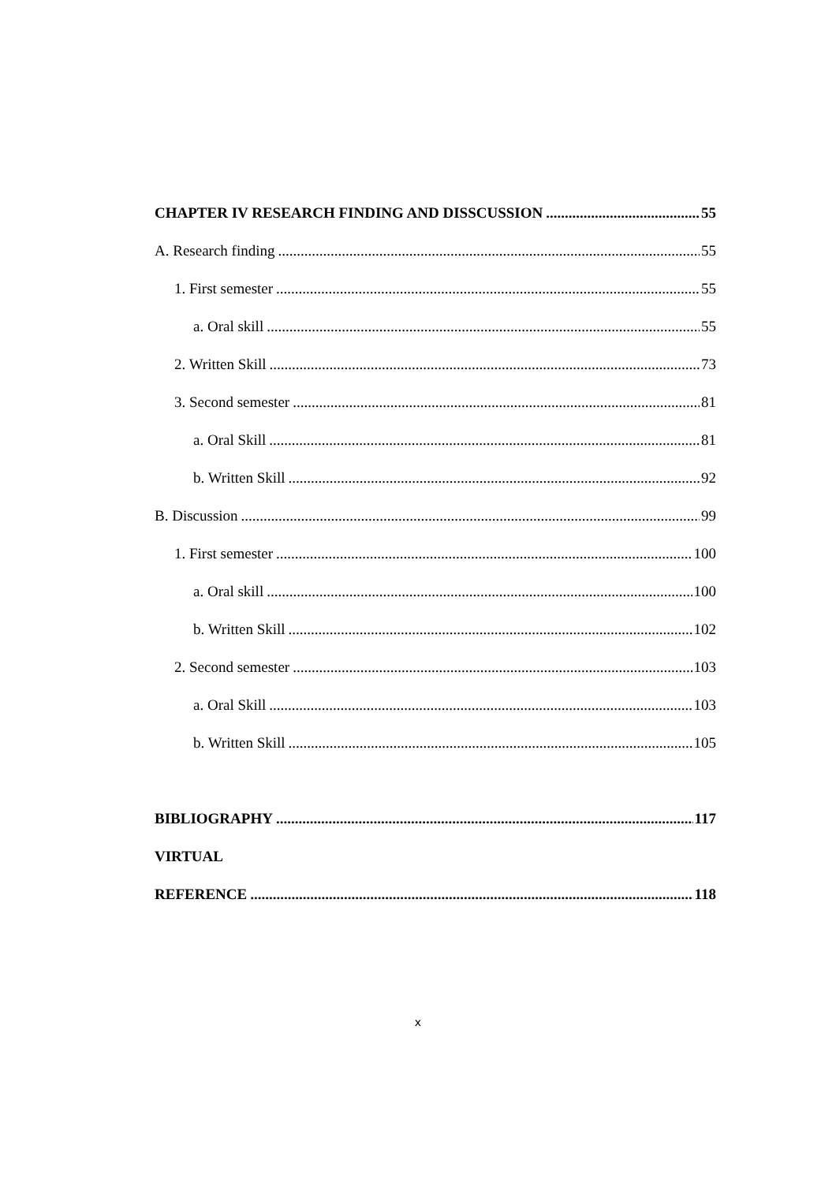CHAPTER IV RESEARCH FINDING AND DISSCUSSION 55
A. Research finding 55
1. First semester 55
a. Oral skill 55
2. Written Skill 73
3. Second semester 81
a. Oral Skill 81
b. Written Skill 92
B. Discussion 99
1. First semester 100
a. Oral skill 100
b. Written Skill 102
2. Second semester 103
a. Oral Skill 103
b. Written Skill 105
BIBLIOGRAPHY 117
VIRTUAL
REFERENCE 118
x